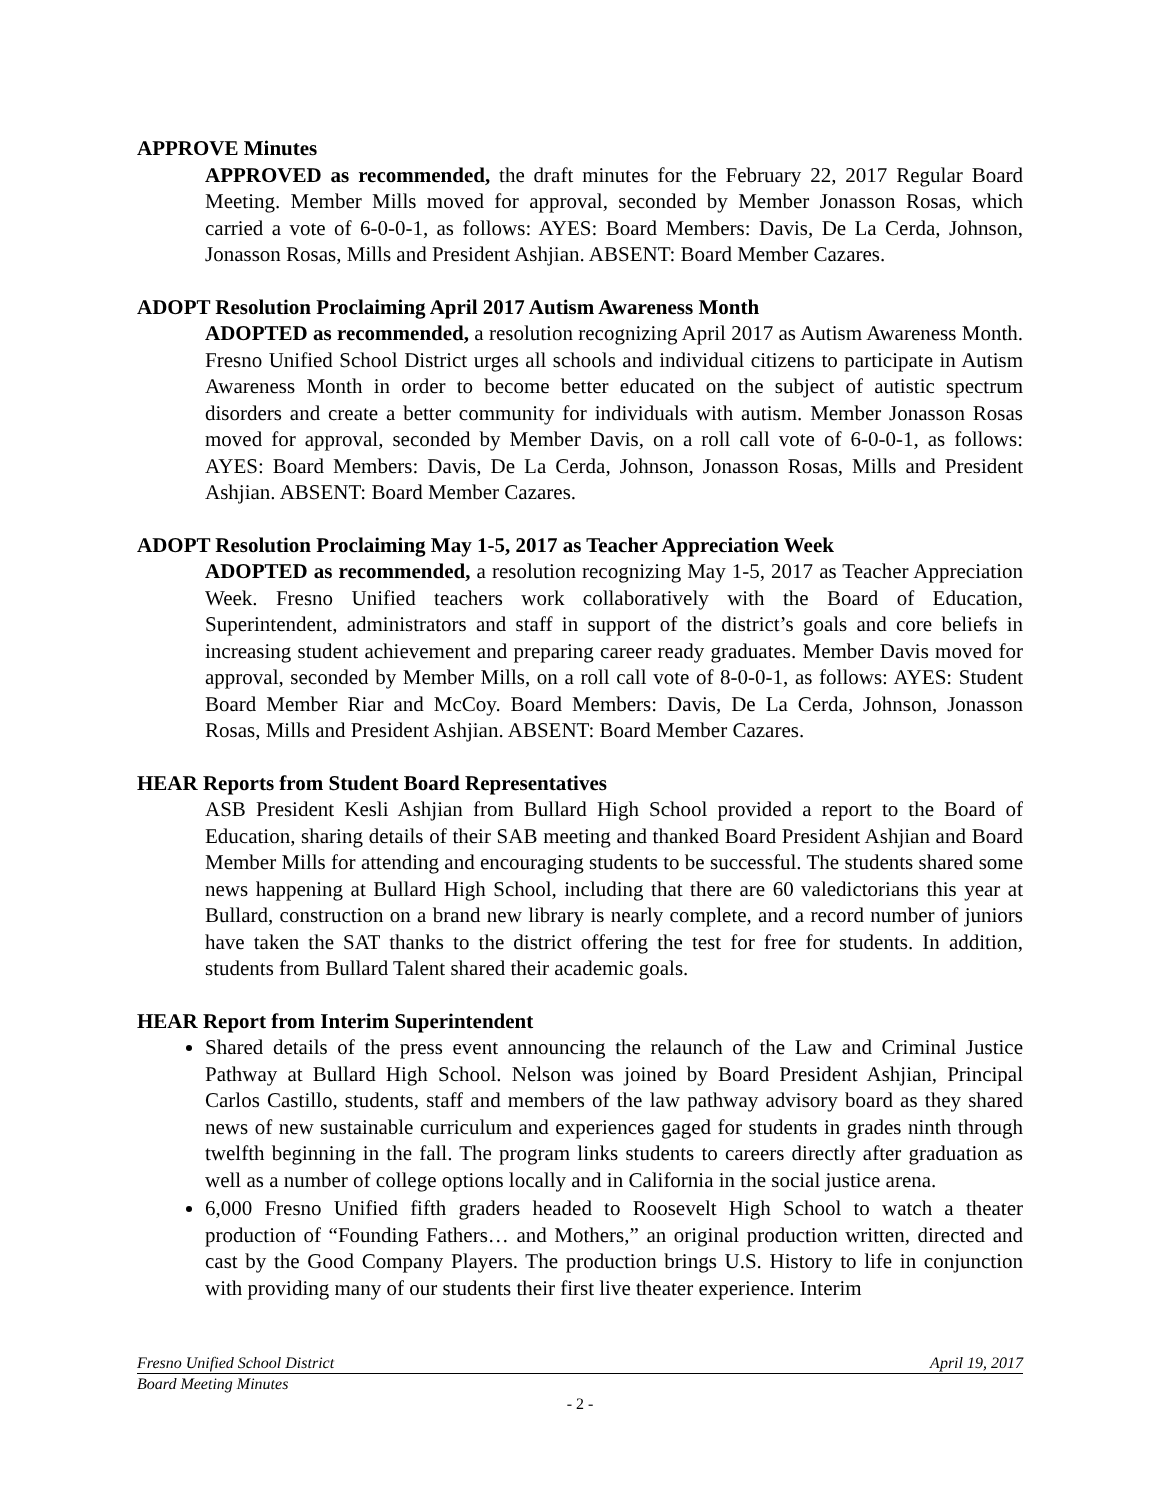APPROVE Minutes
APPROVED as recommended, the draft minutes for the February 22, 2017 Regular Board Meeting. Member Mills moved for approval, seconded by Member Jonasson Rosas, which carried a vote of 6-0-0-1, as follows: AYES: Board Members: Davis, De La Cerda, Johnson, Jonasson Rosas, Mills and President Ashjian. ABSENT: Board Member Cazares.
ADOPT Resolution Proclaiming April 2017 Autism Awareness Month
ADOPTED as recommended, a resolution recognizing April 2017 as Autism Awareness Month. Fresno Unified School District urges all schools and individual citizens to participate in Autism Awareness Month in order to become better educated on the subject of autistic spectrum disorders and create a better community for individuals with autism. Member Jonasson Rosas moved for approval, seconded by Member Davis, on a roll call vote of 6-0-0-1, as follows: AYES: Board Members: Davis, De La Cerda, Johnson, Jonasson Rosas, Mills and President Ashjian. ABSENT: Board Member Cazares.
ADOPT Resolution Proclaiming May 1-5, 2017 as Teacher Appreciation Week
ADOPTED as recommended, a resolution recognizing May 1-5, 2017 as Teacher Appreciation Week. Fresno Unified teachers work collaboratively with the Board of Education, Superintendent, administrators and staff in support of the district’s goals and core beliefs in increasing student achievement and preparing career ready graduates. Member Davis moved for approval, seconded by Member Mills, on a roll call vote of 8-0-0-1, as follows: AYES: Student Board Member Riar and McCoy. Board Members: Davis, De La Cerda, Johnson, Jonasson Rosas, Mills and President Ashjian. ABSENT: Board Member Cazares.
HEAR Reports from Student Board Representatives
ASB President Kesli Ashjian from Bullard High School provided a report to the Board of Education, sharing details of their SAB meeting and thanked Board President Ashjian and Board Member Mills for attending and encouraging students to be successful. The students shared some news happening at Bullard High School, including that there are 60 valedictorians this year at Bullard, construction on a brand new library is nearly complete, and a record number of juniors have taken the SAT thanks to the district offering the test for free for students. In addition, students from Bullard Talent shared their academic goals.
HEAR Report from Interim Superintendent
Shared details of the press event announcing the relaunch of the Law and Criminal Justice Pathway at Bullard High School. Nelson was joined by Board President Ashjian, Principal Carlos Castillo, students, staff and members of the law pathway advisory board as they shared news of new sustainable curriculum and experiences gaged for students in grades ninth through twelfth beginning in the fall. The program links students to careers directly after graduation as well as a number of college options locally and in California in the social justice arena.
6,000 Fresno Unified fifth graders headed to Roosevelt High School to watch a theater production of “Founding Fathers… and Mothers,” an original production written, directed and cast by the Good Company Players. The production brings U.S. History to life in conjunction with providing many of our students their first live theater experience. Interim
Fresno Unified School District April 19, 2017
Board Meeting Minutes
- 2 -